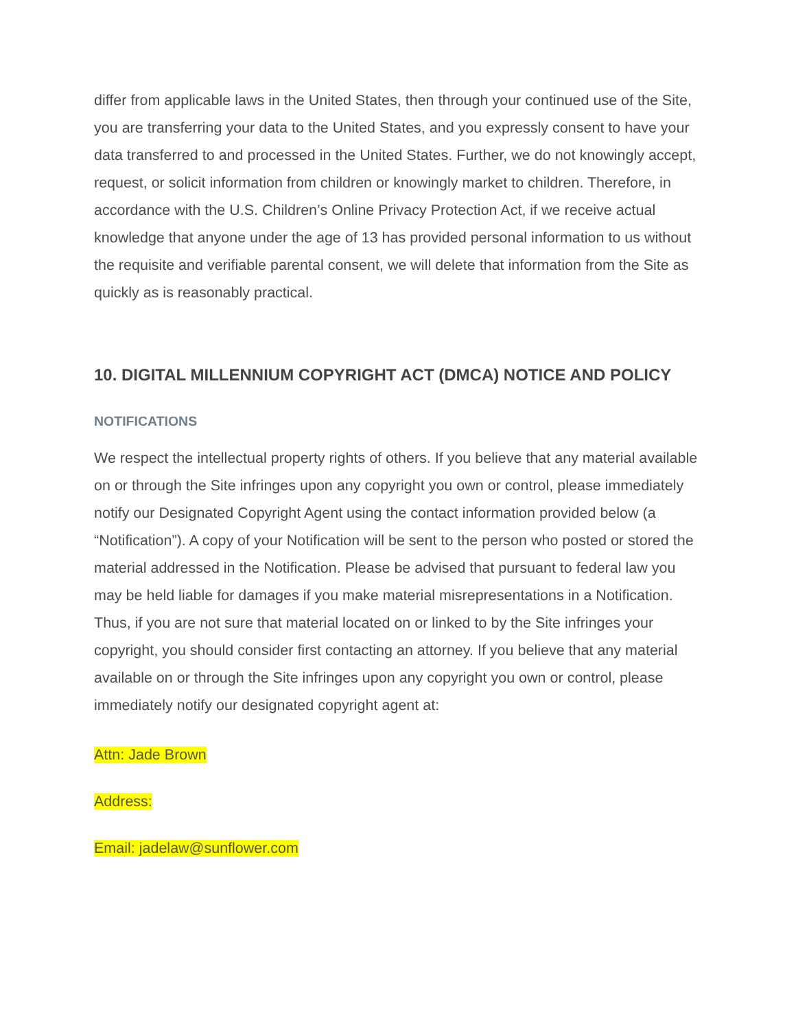differ from applicable laws in the United States, then through your continued use of the Site, you are transferring your data to the United States, and you expressly consent to have your data transferred to and processed in the United States. Further, we do not knowingly accept, request, or solicit information from children or knowingly market to children. Therefore, in accordance with the U.S. Children’s Online Privacy Protection Act, if we receive actual knowledge that anyone under the age of 13 has provided personal information to us without the requisite and verifiable parental consent, we will delete that information from the Site as quickly as is reasonably practical.
10. DIGITAL MILLENNIUM COPYRIGHT ACT (DMCA) NOTICE AND POLICY
NOTIFICATIONS
We respect the intellectual property rights of others. If you believe that any material available on or through the Site infringes upon any copyright you own or control, please immediately notify our Designated Copyright Agent using the contact information provided below (a “Notification”). A copy of your Notification will be sent to the person who posted or stored the material addressed in the Notification. Please be advised that pursuant to federal law you may be held liable for damages if you make material misrepresentations in a Notification. Thus, if you are not sure that material located on or linked to by the Site infringes your copyright, you should consider first contacting an attorney. If you believe that any material available on or through the Site infringes upon any copyright you own or control, please immediately notify our designated copyright agent at:
Attn: Jade Brown
Address:
Email: jadelaw@sunflower.com